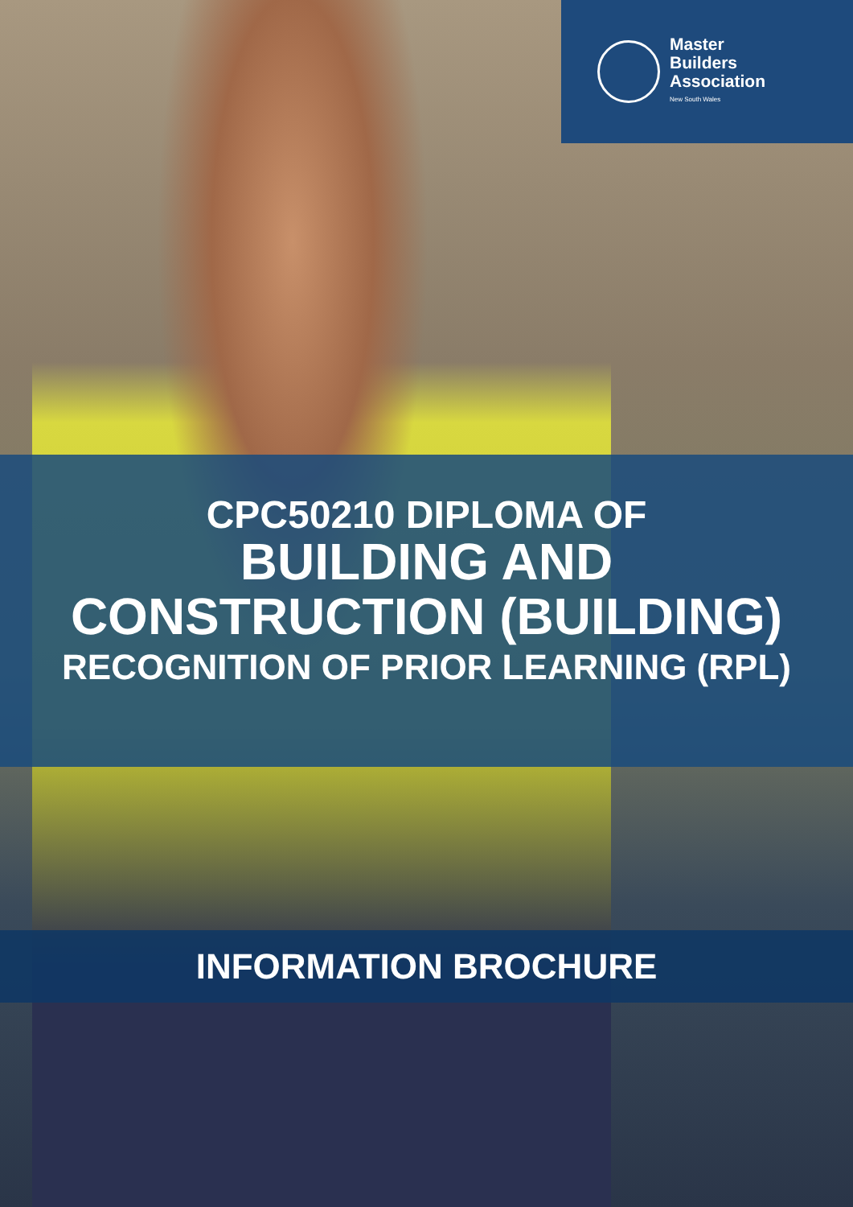Master
Builders
Association
New South Wales
CPC50210 DIPLOMA OF
BUILDING AND
CONSTRUCTION (BUILDING)
RECOGNITION OF PRIOR LEARNING (RPL)
INFORMATION BROCHURE